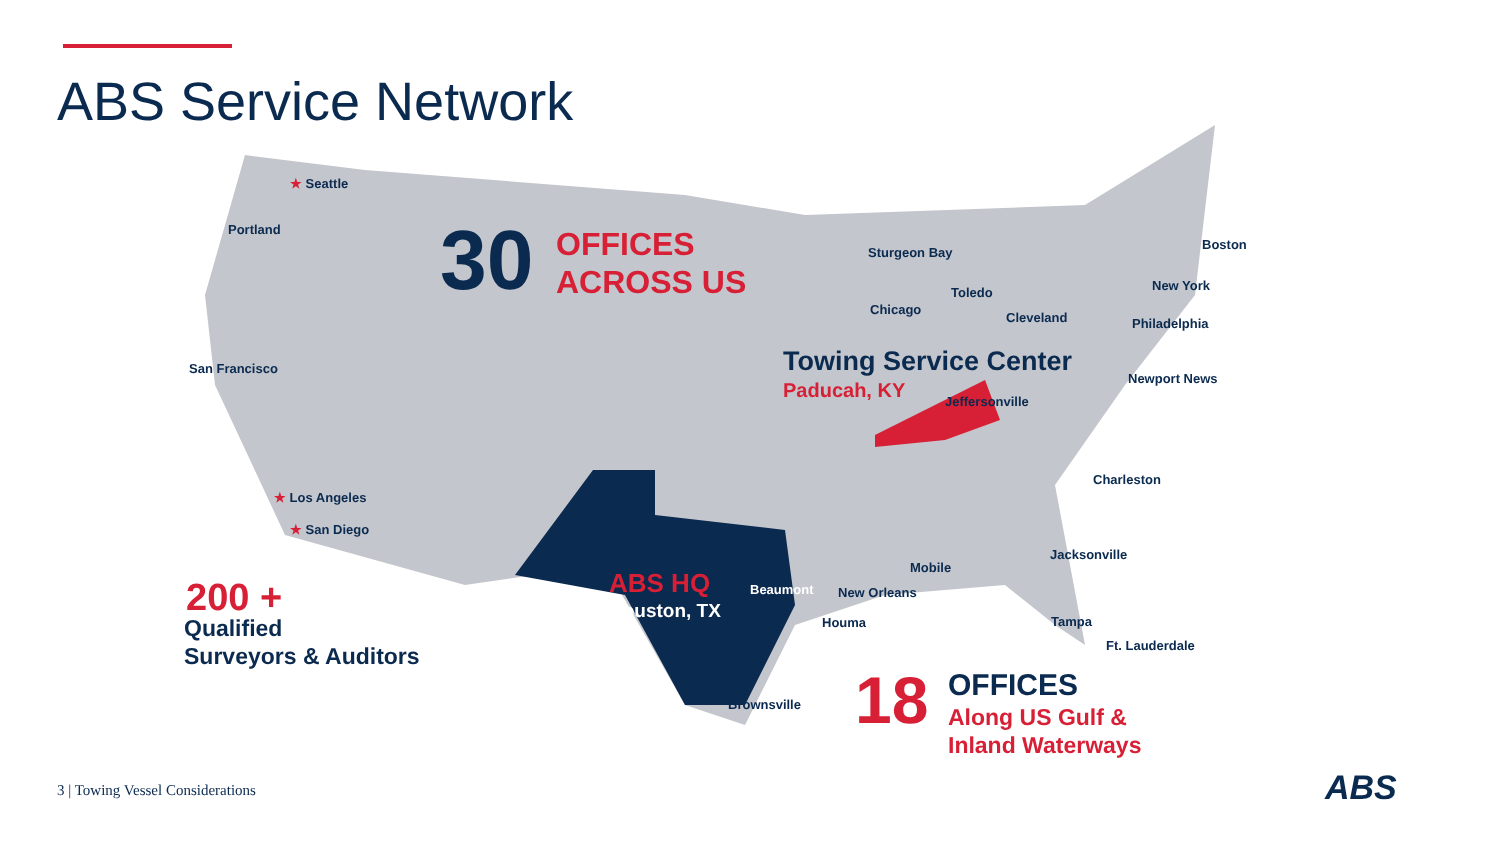ABS Service Network
★ Seattle
Portland
San Francisco
★ Los Angeles
★ San Diego
Sturgeon Bay
Chicago
Toledo
Cleveland
Boston
New York
Philadelphia
Newport News
Jeffersonville
Charleston
Jacksonville
Mobile
New Orleans
Houma Tampa
Ft. Lauderdale
Beaumont
Brownsville
30
OFFICES
ACROSS US
Towing Service Center
Paducah, KY
ABS HQ
Houston, TX
200 +
Qualified
Surveyors & Auditors
18 OFFICES
Along US Gulf &
Inland Waterways
3 | Towing Vessel Considerations
ABS